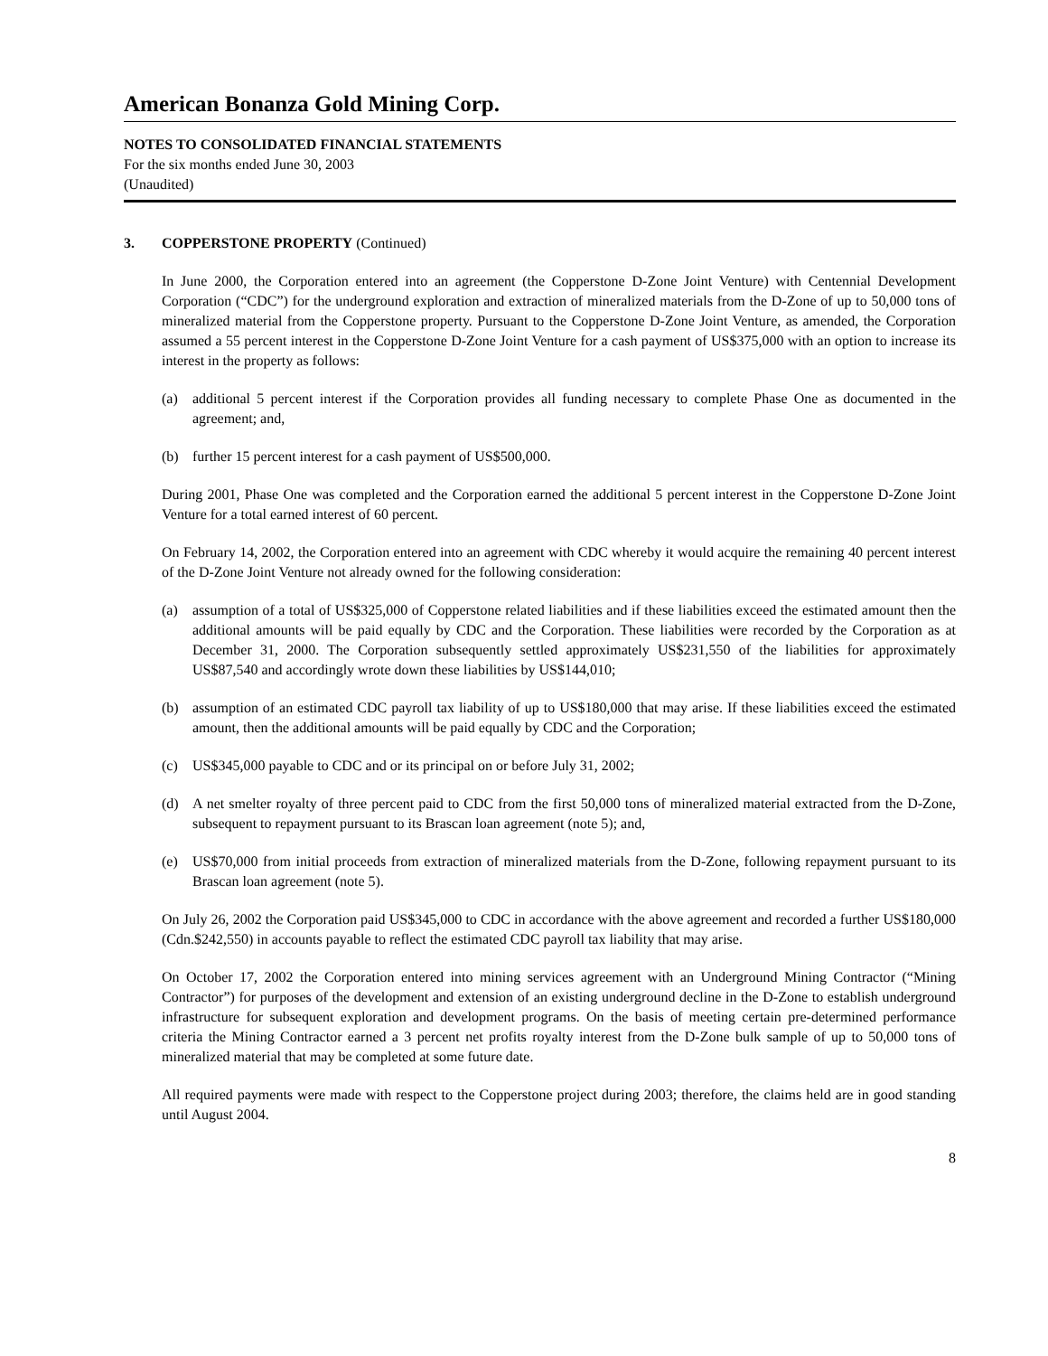American Bonanza Gold Mining Corp.
NOTES TO CONSOLIDATED FINANCIAL STATEMENTS
For the six months ended June 30, 2003
(Unaudited)
3. COPPERSTONE PROPERTY (Continued)
In June 2000, the Corporation entered into an agreement (the Copperstone D-Zone Joint Venture) with Centennial Development Corporation (“CDC”) for the underground exploration and extraction of mineralized materials from the D-Zone of up to 50,000 tons of mineralized material from the Copperstone property. Pursuant to the Copperstone D-Zone Joint Venture, as amended, the Corporation assumed a 55 percent interest in the Copperstone D-Zone Joint Venture for a cash payment of US$375,000 with an option to increase its interest in the property as follows:
(a) additional 5 percent interest if the Corporation provides all funding necessary to complete Phase One as documented in the agreement; and,
(b) further 15 percent interest for a cash payment of US$500,000.
During 2001, Phase One was completed and the Corporation earned the additional 5 percent interest in the Copperstone D-Zone Joint Venture for a total earned interest of 60 percent.
On February 14, 2002, the Corporation entered into an agreement with CDC whereby it would acquire the remaining 40 percent interest of the D-Zone Joint Venture not already owned for the following consideration:
(a) assumption of a total of US$325,000 of Copperstone related liabilities and if these liabilities exceed the estimated amount then the additional amounts will be paid equally by CDC and the Corporation. These liabilities were recorded by the Corporation as at December 31, 2000. The Corporation subsequently settled approximately US$231,550 of the liabilities for approximately US$87,540 and accordingly wrote down these liabilities by US$144,010;
(b) assumption of an estimated CDC payroll tax liability of up to US$180,000 that may arise. If these liabilities exceed the estimated amount, then the additional amounts will be paid equally by CDC and the Corporation;
(c) US$345,000 payable to CDC and or its principal on or before July 31, 2002;
(d) A net smelter royalty of three percent paid to CDC from the first 50,000 tons of mineralized material extracted from the D-Zone, subsequent to repayment pursuant to its Brascan loan agreement (note 5); and,
(e) US$70,000 from initial proceeds from extraction of mineralized materials from the D-Zone, following repayment pursuant to its Brascan loan agreement (note 5).
On July 26, 2002 the Corporation paid US$345,000 to CDC in accordance with the above agreement and recorded a further US$180,000 (Cdn.$242,550) in accounts payable to reflect the estimated CDC payroll tax liability that may arise.
On October 17, 2002 the Corporation entered into mining services agreement with an Underground Mining Contractor (“Mining Contractor”) for purposes of the development and extension of an existing underground decline in the D-Zone to establish underground infrastructure for subsequent exploration and development programs. On the basis of meeting certain pre-determined performance criteria the Mining Contractor earned a 3 percent net profits royalty interest from the D-Zone bulk sample of up to 50,000 tons of mineralized material that may be completed at some future date.
All required payments were made with respect to the Copperstone project during 2003; therefore, the claims held are in good standing until August 2004.
8